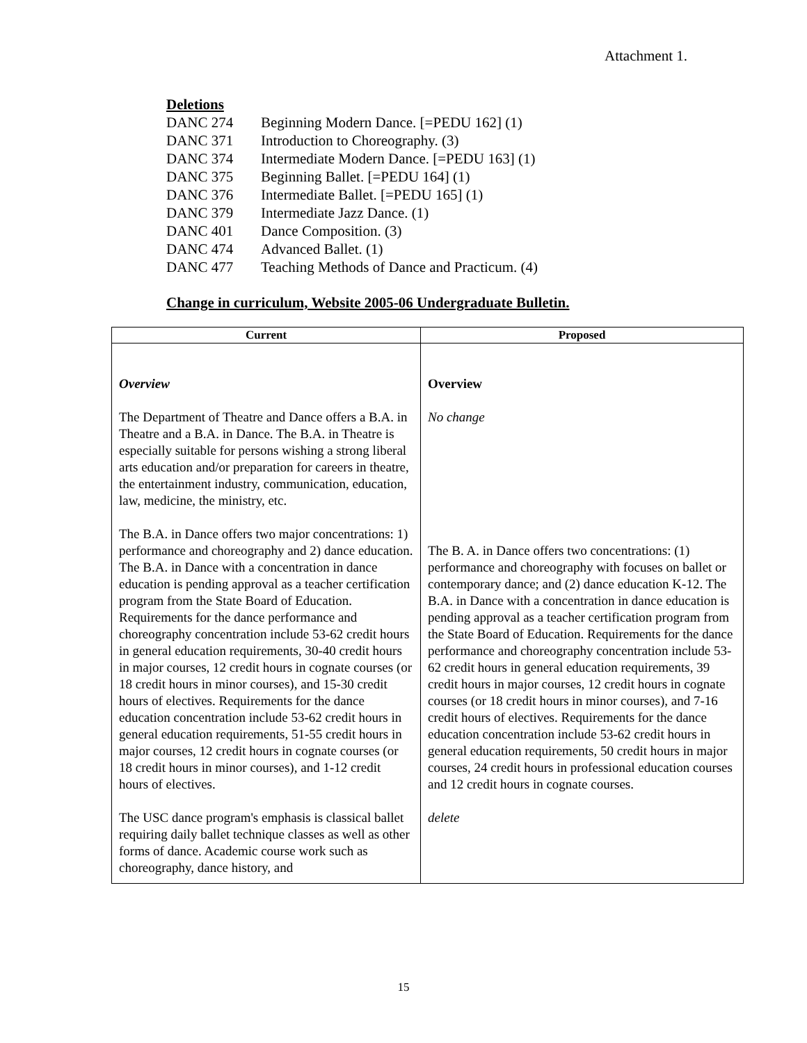Attachment 1.
Deletions
| DANC 274 | Beginning Modern Dance. [=PEDU 162] (1) |
| DANC 371 | Introduction to Choreography. (3) |
| DANC 374 | Intermediate Modern Dance. [=PEDU 163] (1) |
| DANC 375 | Beginning Ballet. [=PEDU 164] (1) |
| DANC 376 | Intermediate Ballet. [=PEDU 165] (1) |
| DANC 379 | Intermediate Jazz Dance. (1) |
| DANC 401 | Dance Composition. (3) |
| DANC 474 | Advanced Ballet. (1) |
| DANC 477 | Teaching Methods of Dance and Practicum. (4) |
Change in curriculum, Website 2005-06 Undergraduate Bulletin.
| Current | Proposed |
| --- | --- |
| Overview The Department of Theatre and Dance offers a B.A. in Theatre and a B.A. in Dance. The B.A. in Theatre is especially suitable for persons wishing a strong liberal arts education and/or preparation for careers in theatre, the entertainment industry, communication, education, law, medicine, the ministry, etc. The B.A. in Dance offers two major concentrations: 1) performance and choreography and 2) dance education. The B.A. in Dance with a concentration in dance education is pending approval as a teacher certification program from the State Board of Education. Requirements for the dance performance and choreography concentration include 53-62 credit hours in general education requirements, 30-40 credit hours in major courses, 12 credit hours in cognate courses (or 18 credit hours in minor courses), and 15-30 credit hours of electives. Requirements for the dance education concentration include 53-62 credit hours in general education requirements, 51-55 credit hours in major courses, 12 credit hours in cognate courses (or 18 credit hours in minor courses), and 1-12 credit hours of electives. The USC dance program's emphasis is classical ballet requiring daily ballet technique classes as well as other forms of dance. Academic course work such as choreography, dance history, and | Overview No change The B. A. in Dance offers two concentrations: (1) performance and choreography with focuses on ballet or contemporary dance; and (2) dance education K-12. The B.A. in Dance with a concentration in dance education is pending approval as a teacher certification program from the State Board of Education. Requirements for the dance performance and choreography concentration include 53-62 credit hours in general education requirements, 39 credit hours in major courses, 12 credit hours in cognate courses (or 18 credit hours in minor courses), and 7-16 credit hours of electives. Requirements for the dance education concentration include 53-62 credit hours in general education requirements, 50 credit hours in major courses, 24 credit hours in professional education courses and 12 credit hours in cognate courses. delete |
15